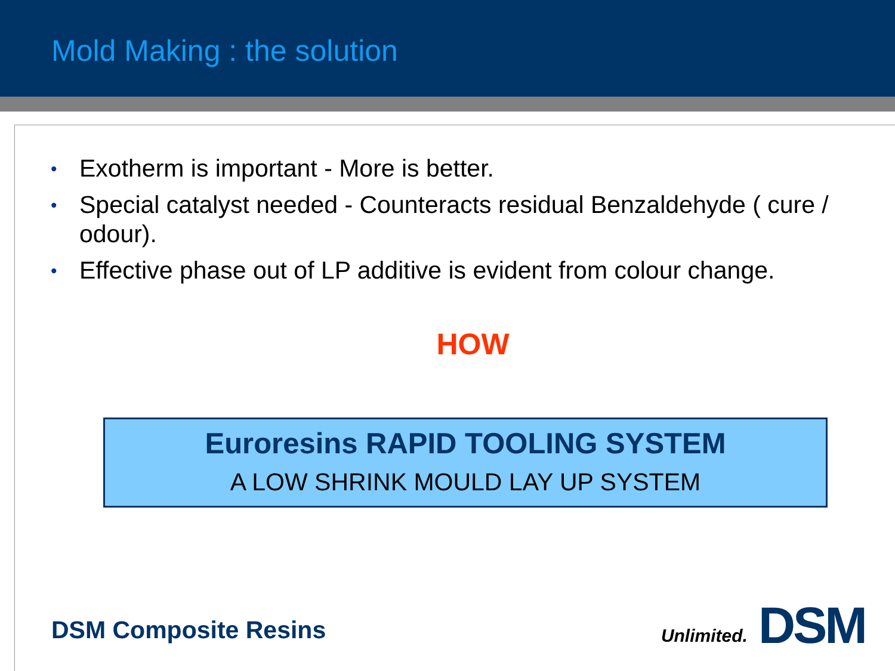Mold Making : the solution
• Exotherm is important - More is better.
• Special catalyst needed - Counteracts residual Benzaldehyde ( cure / odour).
• Effective phase out of LP additive is evident from colour change.
HOW
Euroresins RAPID TOOLING SYSTEM
A LOW SHRINK MOULD LAY UP SYSTEM
DSM Composite Resins Unlimited. DSM